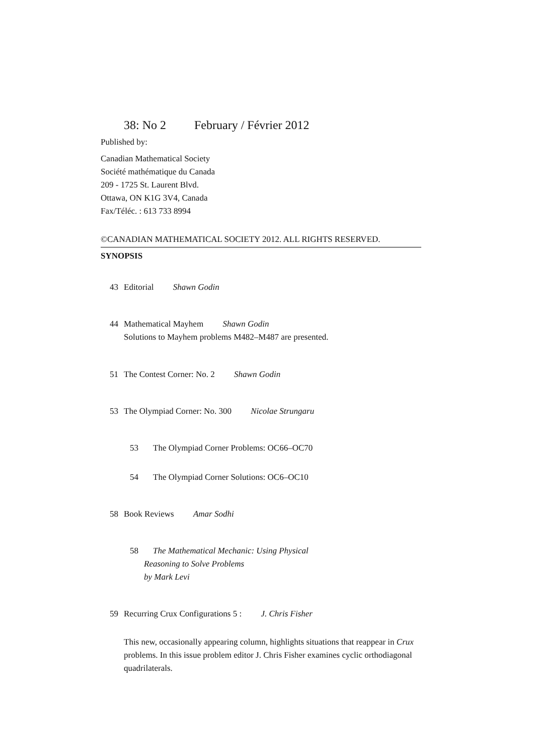38: No 2 February / Février 2012
Published by:
Canadian Mathematical Society
Société mathématique du Canada
209 - 1725 St. Laurent Blvd.
Ottawa, ON K1G 3V4, Canada
Fax/Téléc. : 613 733 8994
©CANADIAN MATHEMATICAL SOCIETY 2012. ALL RIGHTS RESERVED.
SYNOPSIS
43 Editorial Shawn Godin
44 Mathematical Mayhem Shawn Godin
Solutions to Mayhem problems M482–M487 are presented.
51 The Contest Corner: No. 2 Shawn Godin
53 The Olympiad Corner: No. 300 Nicolae Strungaru
53 The Olympiad Corner Problems: OC66–OC70
54 The Olympiad Corner Solutions: OC6–OC10
58 Book Reviews Amar Sodhi
58 The Mathematical Mechanic: Using Physical
Reasoning to Solve Problems
by Mark Levi
59 Recurring Crux Configurations 5 : J. Chris Fisher
This new, occasionally appearing column, highlights situations that reappear in Crux problems. In this issue problem editor J. Chris Fisher examines cyclic orthodiagonal quadrilaterals.